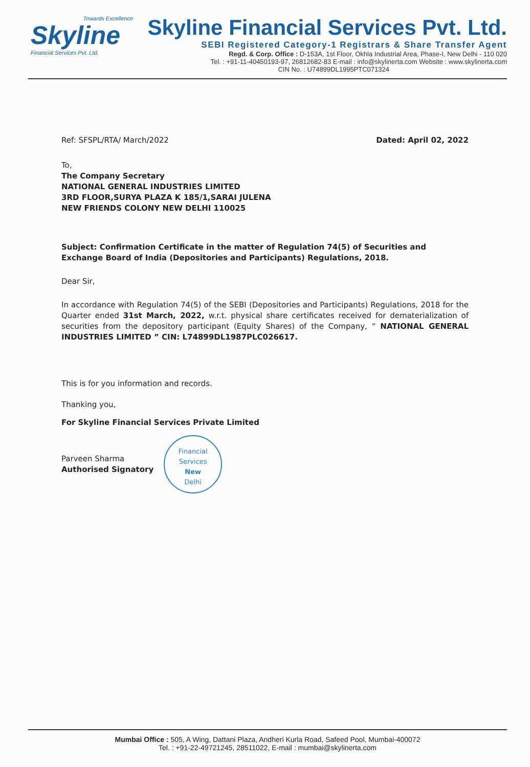Towards Excellence
Skyline
Financial Services Pvt. Ltd.
Skyline Financial Services Pvt. Ltd.
SEBI Registered Category-1 Registrars & Share Transfer Agent
Regd. & Corp. Office : D-153A, 1st Floor, Okhla Industrial Area, Phase-I, New Delhi - 110 020
Tel. : +91-11-40450193-97, 26812682-83 E-mail : info@skylinerta.com Website : www.skylinerta.com
CIN No. : U74899DL1995PTC071324
Ref: SFSPL/RTA/ March/2022 Dated: April 02, 2022
To,
The Company Secretary
NATIONAL GENERAL INDUSTRIES LIMITED
3RD FLOOR,SURYA PLAZA K 185/1,SARAI JULENA
NEW FRIENDS COLONY NEW DELHI 110025
Subject: Confirmation Certificate in the matter of Regulation 74(5) of Securities and Exchange Board of India (Depositories and Participants) Regulations, 2018.
Dear Sir,
In accordance with Regulation 74(5) of the SEBI (Depositories and Participants) Regulations, 2018 for the Quarter ended 31st March, 2022, w.r.t. physical share certificates received for dematerialization of securities from the depository participant (Equity Shares) of the Company, “ NATIONAL GENERAL INDUSTRIES LIMITED ” CIN: L74899DL1987PLC026617.
This is for you information and records.
Thanking you,
For Skyline Financial Services Private Limited
Parveen Sharma
Authorised Signatory
Financial Services
New
Delhi
Mumbai Office : 505, A Wing, Dattani Plaza, Andheri Kurla Road, Safeed Pool, Mumbai-400072
Tel. : +91-22-49721245, 28511022, E-mail : mumbai@skylinerta.com